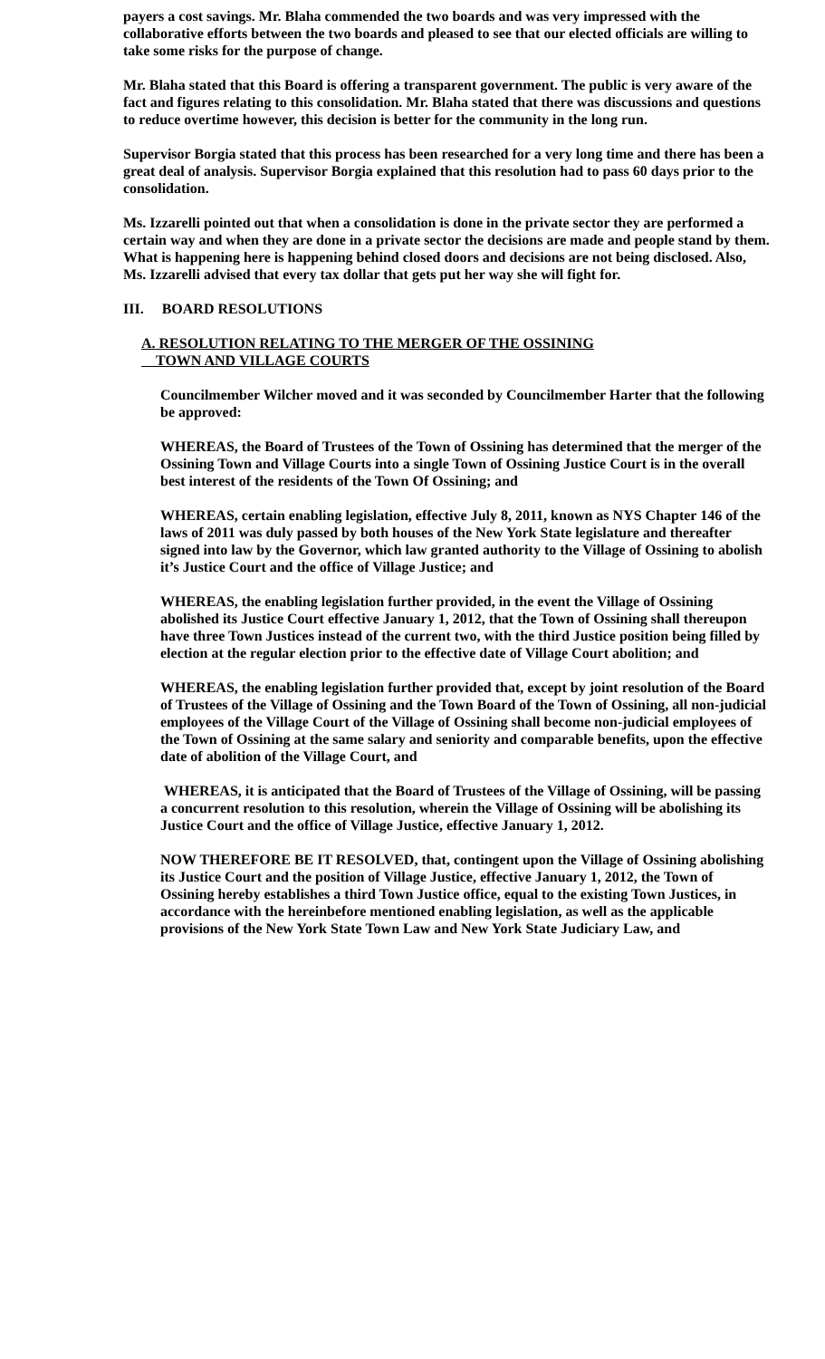payers a cost savings. Mr. Blaha commended the two boards and was very impressed with the collaborative efforts between the two boards and pleased to see that our elected officials are willing to take some risks for the purpose of change.
Mr. Blaha stated that this Board is offering a transparent government. The public is very aware of the fact and figures relating to this consolidation. Mr. Blaha stated that there was discussions and questions to reduce overtime however, this decision is better for the community in the long run.
Supervisor Borgia stated that this process has been researched for a very long time and there has been a great deal of analysis. Supervisor Borgia explained that this resolution had to pass 60 days prior to the consolidation.
Ms. Izzarelli pointed out that when a consolidation is done in the private sector they are performed a certain way and when they are done in a private sector the decisions are made and people stand by them. What is happening here is happening behind closed doors and decisions are not being disclosed. Also, Ms. Izzarelli advised that every tax dollar that gets put her way she will fight for.
III. BOARD RESOLUTIONS
A. RESOLUTION RELATING TO THE MERGER OF THE OSSINING
TOWN AND VILLAGE COURTS
Councilmember Wilcher moved and it was seconded by Councilmember Harter that the following be approved:
WHEREAS, the Board of Trustees of the Town of Ossining has determined that the merger of the Ossining Town and Village Courts into a single Town of Ossining Justice Court is in the overall best interest of the residents of the Town Of Ossining; and
WHEREAS, certain enabling legislation, effective July 8, 2011, known as NYS Chapter 146 of the laws of 2011 was duly passed by both houses of the New York State legislature and thereafter signed into law by the Governor, which law granted authority to the Village of Ossining to abolish it’s Justice Court and the office of Village Justice; and
WHEREAS, the enabling legislation further provided, in the event the Village of Ossining abolished its Justice Court effective January 1, 2012, that the Town of Ossining shall thereupon have three Town Justices instead of the current two, with the third Justice position being filled by election at the regular election prior to the effective date of Village Court abolition; and
WHEREAS, the enabling legislation further provided that, except by joint resolution of the Board of Trustees of the Village of Ossining and the Town Board of the Town of Ossining, all non-judicial employees of the Village Court of the Village of Ossining shall become non-judicial employees of the Town of Ossining at the same salary and seniority and comparable benefits, upon the effective date of abolition of the Village Court, and
WHEREAS, it is anticipated that the Board of Trustees of the Village of Ossining, will be passing a concurrent resolution to this resolution, wherein the Village of Ossining will be abolishing its Justice Court and the office of Village Justice, effective January 1, 2012.
NOW THEREFORE BE IT RESOLVED, that, contingent upon the Village of Ossining abolishing its Justice Court and the position of Village Justice, effective January 1, 2012, the Town of Ossining hereby establishes a third Town Justice office, equal to the existing Town Justices, in accordance with the hereinbefore mentioned enabling legislation, as well as the applicable provisions of the New York State Town Law and New York State Judiciary Law, and